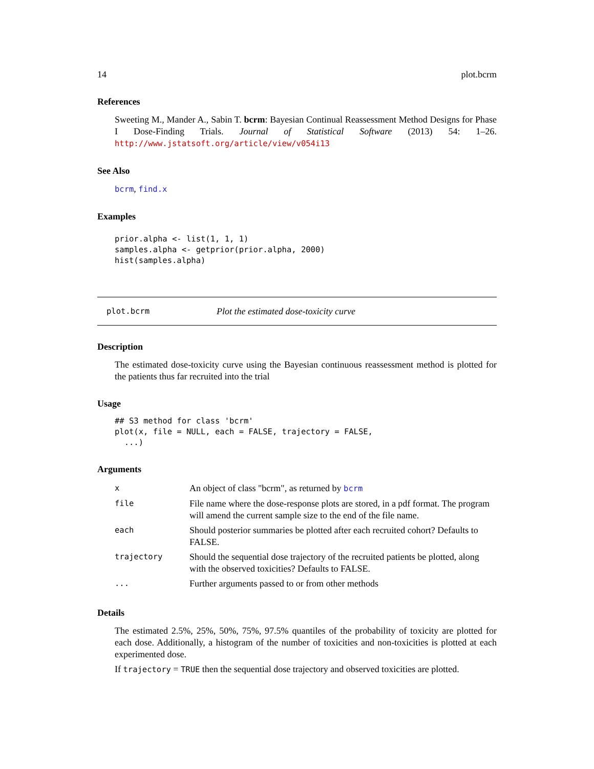14 plot.bcrm
References
Sweeting M., Mander A., Sabin T. bcrm: Bayesian Continual Reassessment Method Designs for Phase I Dose-Finding Trials. Journal of Statistical Software (2013) 54: 1–26. http://www.jstatsoft.org/article/view/v054i13
See Also
bcrm, find.x
Examples
prior.alpha <- list(1, 1, 1)
samples.alpha <- getprior(prior.alpha, 2000)
hist(samples.alpha)
plot.bcrm Plot the estimated dose-toxicity curve
Description
The estimated dose-toxicity curve using the Bayesian continuous reassessment method is plotted for the patients thus far recruited into the trial
Usage
## S3 method for class 'bcrm'
plot(x, file = NULL, each = FALSE, trajectory = FALSE,
  ...)
Arguments
| x | An object of class "bcrm", as returned by bcrm |
| file | File name where the dose-response plots are stored, in a pdf format. The program will amend the current sample size to the end of the file name. |
| each | Should posterior summaries be plotted after each recruited cohort? Defaults to FALSE. |
| trajectory | Should the sequential dose trajectory of the recruited patients be plotted, along with the observed toxicities? Defaults to FALSE. |
| ... | Further arguments passed to or from other methods |
Details
The estimated 2.5%, 25%, 50%, 75%, 97.5% quantiles of the probability of toxicity are plotted for each dose. Additionally, a histogram of the number of toxicities and non-toxicities is plotted at each experimented dose.
If trajectory = TRUE then the sequential dose trajectory and observed toxicities are plotted.